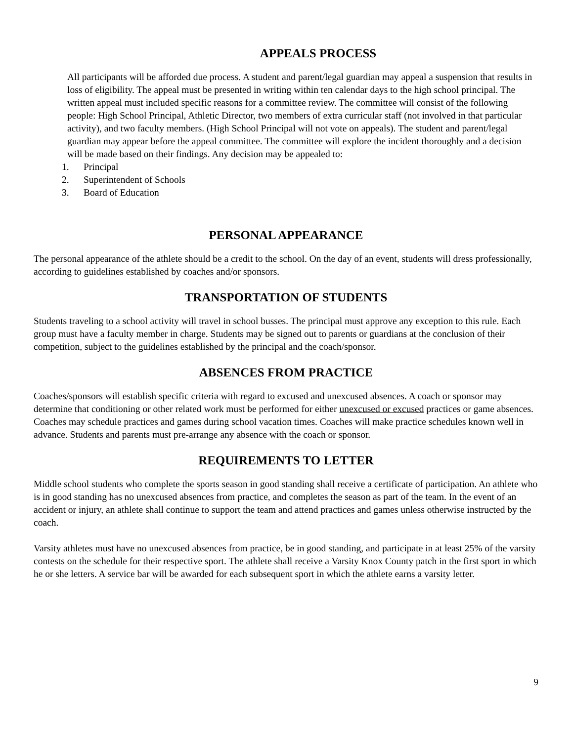APPEALS PROCESS
All participants will be afforded due process. A student and parent/legal guardian may appeal a suspension that results in loss of eligibility. The appeal must be presented in writing within ten calendar days to the high school principal. The written appeal must included specific reasons for a committee review. The committee will consist of the following people: High School Principal, Athletic Director, two members of extra curricular staff (not involved in that particular activity), and two faculty members. (High School Principal will not vote on appeals). The student and parent/legal guardian may appear before the appeal committee. The committee will explore the incident thoroughly and a decision will be made based on their findings. Any decision may be appealed to:
1. Principal
2. Superintendent of Schools
3. Board of Education
PERSONAL APPEARANCE
The personal appearance of the athlete should be a credit to the school. On the day of an event, students will dress professionally, according to guidelines established by coaches and/or sponsors.
TRANSPORTATION OF STUDENTS
Students traveling to a school activity will travel in school busses. The principal must approve any exception to this rule. Each group must have a faculty member in charge. Students may be signed out to parents or guardians at the conclusion of their competition, subject to the guidelines established by the principal and the coach/sponsor.
ABSENCES FROM PRACTICE
Coaches/sponsors will establish specific criteria with regard to excused and unexcused absences. A coach or sponsor may determine that conditioning or other related work must be performed for either unexcused or excused practices or game absences. Coaches may schedule practices and games during school vacation times. Coaches will make practice schedules known well in advance. Students and parents must pre-arrange any absence with the coach or sponsor.
REQUIREMENTS TO LETTER
Middle school students who complete the sports season in good standing shall receive a certificate of participation. An athlete who is in good standing has no unexcused absences from practice, and completes the season as part of the team. In the event of an accident or injury, an athlete shall continue to support the team and attend practices and games unless otherwise instructed by the coach.
Varsity athletes must have no unexcused absences from practice, be in good standing, and participate in at least 25% of the varsity contests on the schedule for their respective sport. The athlete shall receive a Varsity Knox County patch in the first sport in which he or she letters. A service bar will be awarded for each subsequent sport in which the athlete earns a varsity letter.
9